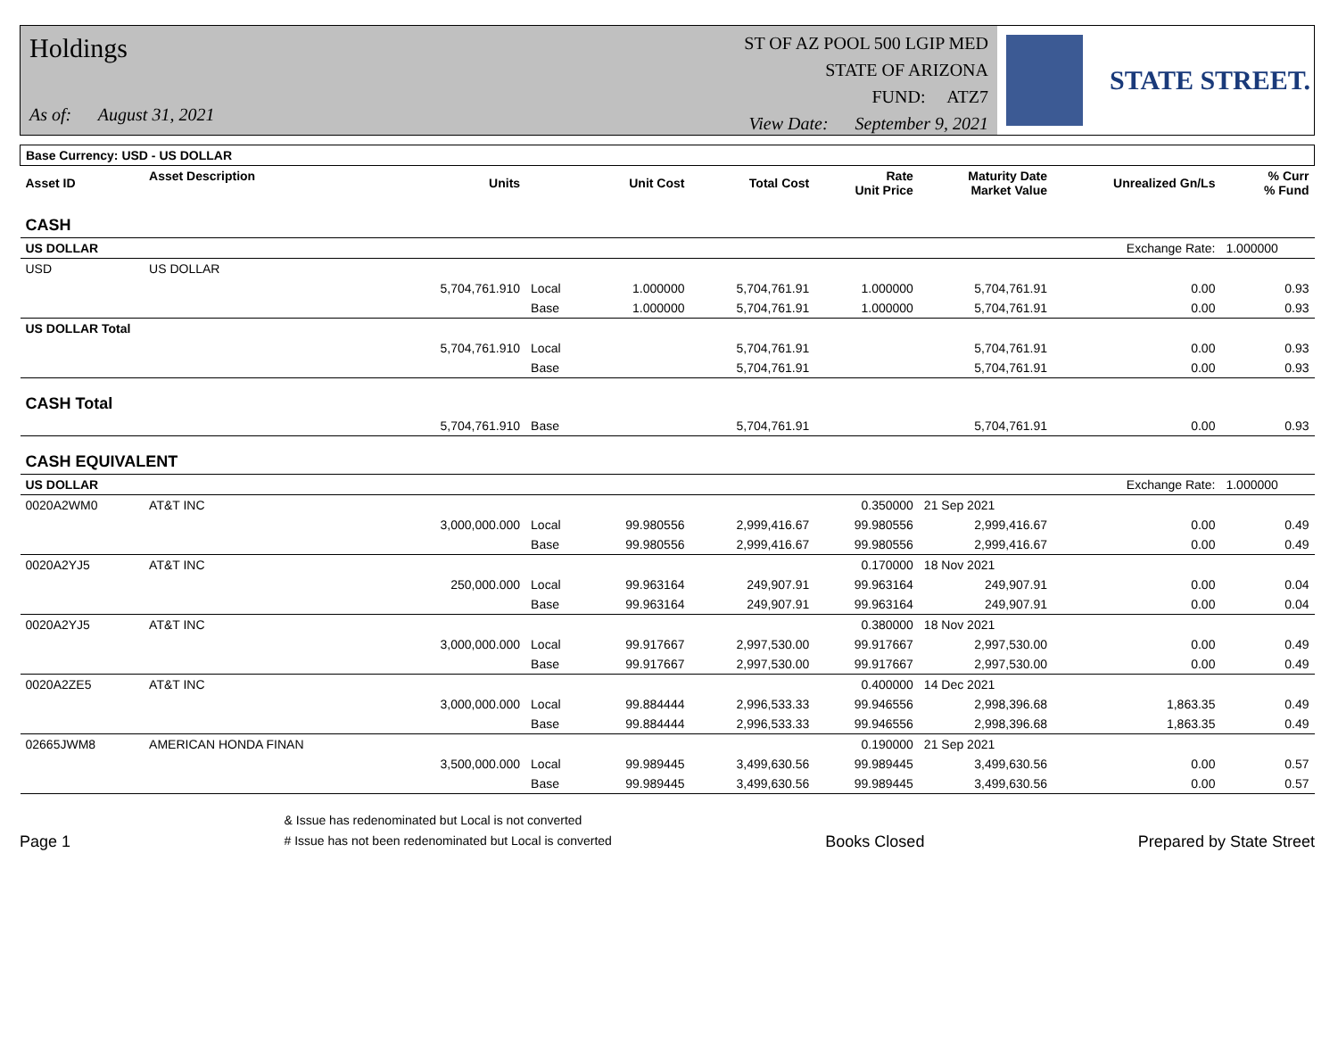Holdings
As of: August 31, 2021
ST OF AZ POOL 500 LGIP MED
STATE OF ARIZONA
FUND: ATZ7
View Date: September 9, 2021
STATE STREET.
| Base Currency: USD - US DOLLAR | | | | | | | | | |
| --- | --- | --- | --- | --- | --- | --- | --- | --- | --- |
| Asset ID | Asset Description | Units | | Unit Cost | Total Cost | Rate Unit Price | Maturity Date Market Value | Unrealized Gn/Ls | % Curr % Fund |
| CASH | | | | | | | | | |
| US DOLLAR | | | | | | | | Exchange Rate: | 1.000000 |
| USD | US DOLLAR | | | | | | | | |
| | | 5,704,761.910 | Local | 1.000000 | 5,704,761.91 | 1.000000 | 5,704,761.91 | 0.00 | 0.93 |
| | | | Base | 1.000000 | 5,704,761.91 | 1.000000 | 5,704,761.91 | 0.00 | 0.93 |
| US DOLLAR Total | | | | | | | | | |
| | | 5,704,761.910 | Local | | 5,704,761.91 | | 5,704,761.91 | 0.00 | 0.93 |
| | | | Base | | 5,704,761.91 | | 5,704,761.91 | 0.00 | 0.93 |
| CASH Total | | | | | | | | | |
| | | 5,704,761.910 | Base | | 5,704,761.91 | | 5,704,761.91 | 0.00 | 0.93 |
| CASH EQUIVALENT | | | | | | | | | |
| US DOLLAR | | | | | | | | Exchange Rate: | 1.000000 |
| 0020A2WM0 | AT&T INC | | | | | 0.350000 | 21 Sep 2021 | | |
| | | 3,000,000.000 | Local | 99.980556 | 2,999,416.67 | 99.980556 | 2,999,416.67 | 0.00 | 0.49 |
| | | | Base | 99.980556 | 2,999,416.67 | 99.980556 | 2,999,416.67 | 0.00 | 0.49 |
| 0020A2YJ5 | AT&T INC | | | | | 0.170000 | 18 Nov 2021 | | |
| | | 250,000.000 | Local | 99.963164 | 249,907.91 | 99.963164 | 249,907.91 | 0.00 | 0.04 |
| | | | Base | 99.963164 | 249,907.91 | 99.963164 | 249,907.91 | 0.00 | 0.04 |
| 0020A2YJ5 | AT&T INC | | | | | 0.380000 | 18 Nov 2021 | | |
| | | 3,000,000.000 | Local | 99.917667 | 2,997,530.00 | 99.917667 | 2,997,530.00 | 0.00 | 0.49 |
| | | | Base | 99.917667 | 2,997,530.00 | 99.917667 | 2,997,530.00 | 0.00 | 0.49 |
| 0020A2ZE5 | AT&T INC | | | | | 0.400000 | 14 Dec 2021 | | |
| | | 3,000,000.000 | Local | 99.884444 | 2,996,533.33 | 99.946556 | 2,998,396.68 | 1,863.35 | 0.49 |
| | | | Base | 99.884444 | 2,996,533.33 | 99.946556 | 2,998,396.68 | 1,863.35 | 0.49 |
| 02665JWM8 | AMERICAN HONDA FINAN | | | | | 0.190000 | 21 Sep 2021 | | |
| | | 3,500,000.000 | Local | 99.989445 | 3,499,630.56 | 99.989445 | 3,499,630.56 | 0.00 | 0.57 |
| | | | Base | 99.989445 | 3,499,630.56 | 99.989445 | 3,499,630.56 | 0.00 | 0.57 |
Page 1
& Issue has redenominated but Local is not converted
# Issue has not been redenominated but Local is converted
Books Closed
Prepared by State Street